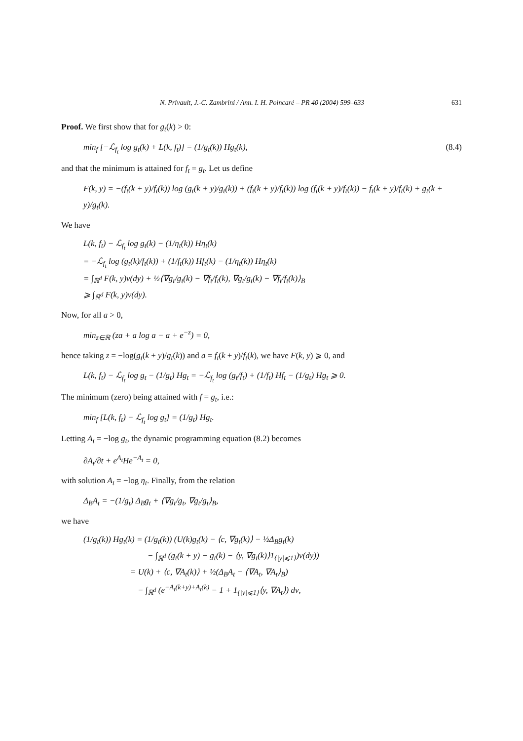N. Privault, J.-C. Zambrini / Ann. I. H. Poincaré – PR 40 (2004) 599–633 631
Proof. We first show that for g<sub>t</sub>(k) > 0:
min<sub>f</sub> [−ℒ<sub>f<sub>t</sub></sub> log g<sub>t</sub>(k) + L(k, f<sub>t</sub>)] = (1/g<sub>t</sub>(k)) Hg<sub>t</sub>(k), (8.4)
and that the minimum is attained for f<sub>t</sub> = g<sub>t</sub>. Let us define
F(k, y) = −(f<sub>t</sub>(k + y)/f<sub>t</sub>(k)) log (g<sub>t</sub>(k + y)/g<sub>t</sub>(k)) + (f<sub>t</sub>(k + y)/f<sub>t</sub>(k)) log (f<sub>t</sub>(k + y)/f<sub>t</sub>(k)) − f<sub>t</sub>(k + y)/f<sub>t</sub>(k) + g<sub>t</sub>(k + y)/g<sub>t</sub>(k).
We have
L(k, f<sub>t</sub>) − ℒ<sub>f<sub>t</sub></sub> log g<sub>t</sub>(k) − (1/η<sub>t</sub>(k)) Hη<sub>t</sub>(k)
= −ℒ<sub>f<sub>t</sub></sub> log (g<sub>t</sub>(k)/f<sub>t</sub>(k)) + (1/f<sub>t</sub>(k)) Hf<sub>t</sub>(k) − (1/η<sub>t</sub>(k)) Hη<sub>t</sub>(k)
= ∫<sub>ℝ<sup>d</sup></sub> F(k, y)ν(dy) + ½⟨∇g<sub>t</sub>/g<sub>t</sub>(k) − ∇f<sub>t</sub>/f<sub>t</sub>(k), ∇g<sub>t</sub>/g<sub>t</sub>(k) − ∇f<sub>t</sub>/f<sub>t</sub>(k)⟩<sub>B</sub>
⩾ ∫<sub>ℝ<sup>d</sup></sub> F(k, y)ν(dy).
Now, for all a > 0,
min<sub>z∈ℝ</sub> (za + a log a − a + e<sup>−z</sup>) = 0,
hence taking z = −log(g<sub>t</sub>(k + y)/g<sub>t</sub>(k)) and a = f<sub>t</sub>(k + y)/f<sub>t</sub>(k), we have F(k, y) ⩾ 0, and
L(k, f<sub>t</sub>) − ℒ<sub>f<sub>t</sub></sub> log g<sub>t</sub> − (1/g<sub>t</sub>) Hg<sub>t</sub> = −ℒ<sub>f<sub>t</sub></sub> log (g<sub>t</sub>/f<sub>t</sub>) + (1/f<sub>t</sub>) Hf<sub>t</sub> − (1/g<sub>t</sub>) Hg<sub>t</sub> ⩾ 0.
The minimum (zero) being attained with f = g<sub>t</sub>, i.e.:
min<sub>f</sub> [L(k, f<sub>t</sub>) − ℒ<sub>f<sub>t</sub></sub> log g<sub>t</sub>] = (1/g<sub>t</sub>) Hg<sub>t</sub>.
Letting A<sub>t</sub> = −log g<sub>t</sub>, the dynamic programming equation (8.2) becomes
∂A<sub>t</sub>/∂t + e<sup>A<sub>t</sub></sup>He<sup>−A<sub>t</sub></sup> = 0,
with solution A<sub>t</sub> = −log η<sub>t</sub>. Finally, from the relation
Δ<sub>B</sub>A<sub>t</sub> = −(1/g<sub>t</sub>) Δ<sub>B</sub>g<sub>t</sub> + ⟨∇g<sub>t</sub>/g<sub>t</sub>, ∇g<sub>t</sub>/g<sub>t</sub>⟩<sub>B</sub>,
we have
(1/g<sub>t</sub>(k)) Hg<sub>t</sub>(k) = (1/g<sub>t</sub>(k)) (U(k)g<sub>t</sub>(k) − ⟨c, ∇g<sub>t</sub>(k)⟩ − ½Δ<sub>B</sub>g<sub>t</sub>(k)
− ∫<sub>ℝ<sup>d</sup></sub> (g<sub>t</sub>(k + y) − g<sub>t</sub>(k) − ⟨y, ∇g<sub>t</sub>(k)⟩1<sub>{|y|⩽1}</sub>)ν(dy))
= U(k) + ⟨c, ∇A<sub>t</sub>(k)⟩ + ½(Δ<sub>B</sub>A<sub>t</sub> − ⟨∇A<sub>t</sub>, ∇A<sub>t</sub>⟩<sub>B</sub>)
− ∫<sub>ℝ<sup>d</sup></sub> (e<sup>−A<sub>t</sub>(k+y)+A<sub>t</sub>(k)</sup> − 1 + 1<sub>{|y|⩽1}</sub>⟨y, ∇A<sub>t</sub>⟩) dν,